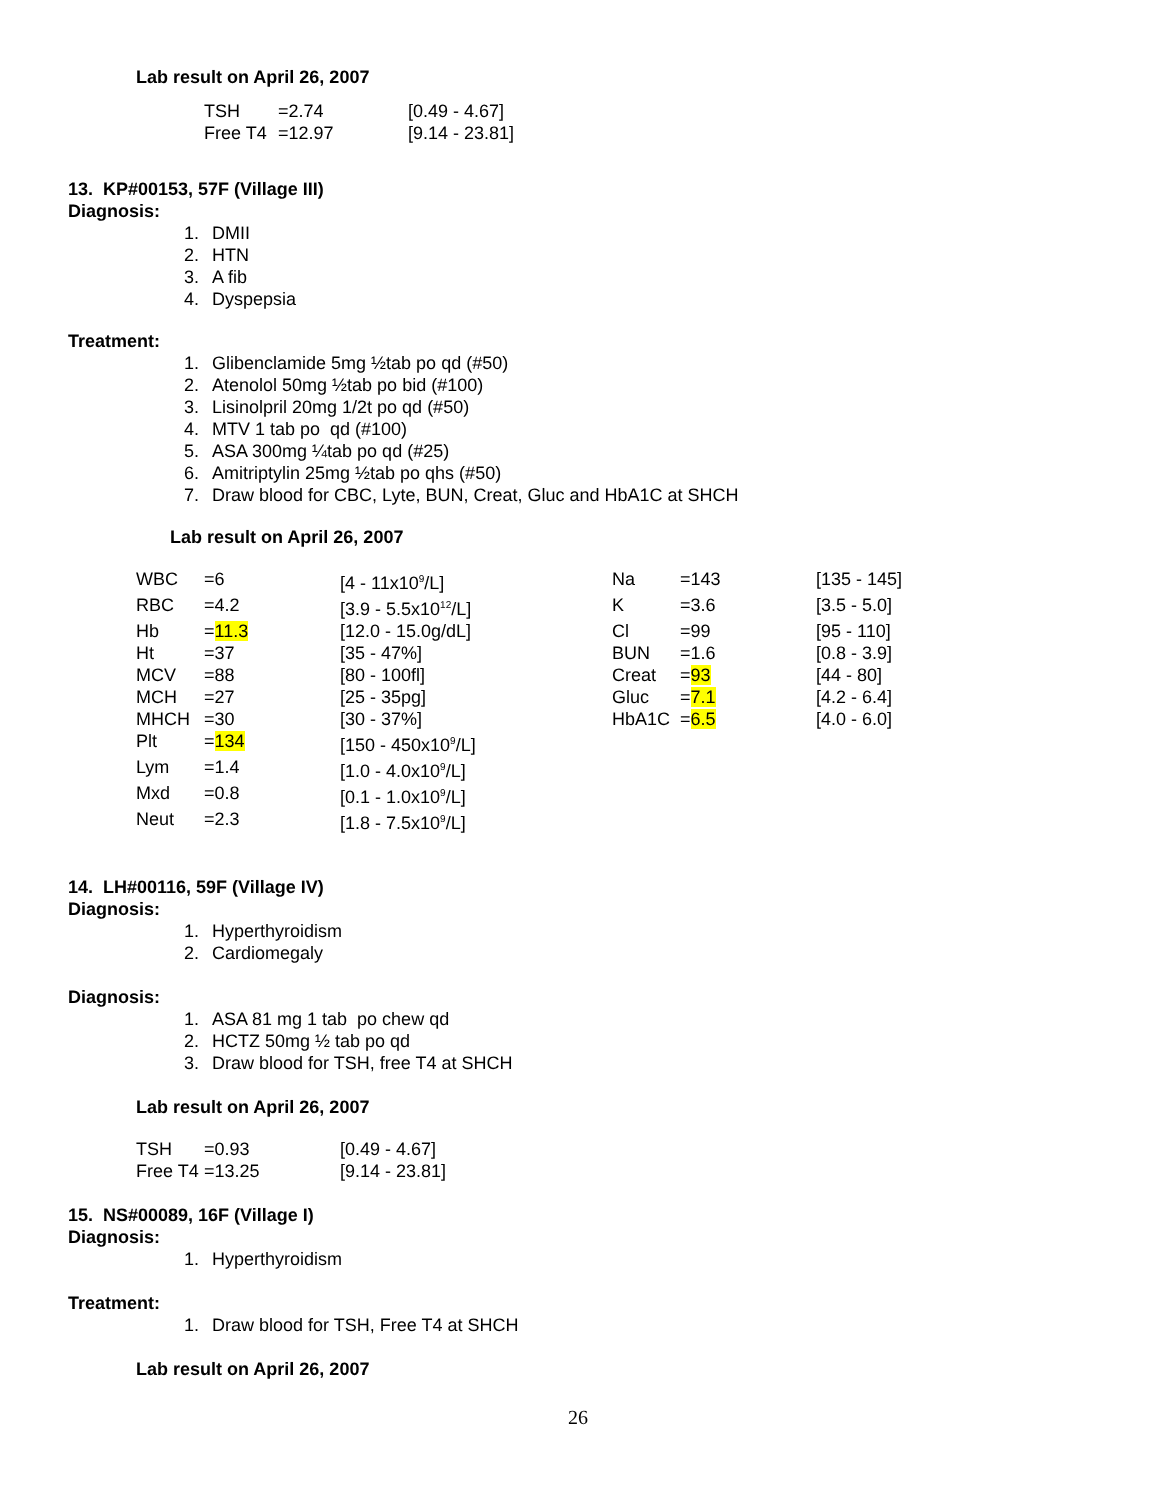Lab result on April 26, 2007
| TSH | =2.74 | [0.49 - 4.67] |
| Free T4 | =12.97 | [9.14 - 23.81] |
13. KP#00153, 57F (Village III)
Diagnosis:
1. DMII
2. HTN
3. A fib
4. Dyspepsia
Treatment:
1. Glibenclamide 5mg ½tab po qd (#50)
2. Atenolol 50mg ½tab po bid (#100)
3. Lisinolpril 20mg 1/2t po qd (#50)
4. MTV 1 tab po qd (#100)
5. ASA 300mg ¼tab po qd (#25)
6. Amitriptylin 25mg ½tab po qhs (#50)
7. Draw blood for CBC, Lyte, BUN, Creat, Gluc and HbA1C at SHCH
Lab result on April 26, 2007
| WBC | =6 | [4 - 11x10<sup>9</sup>/L] | Na | =143 | [135 - 145] |
| RBC | =4.2 | [3.9 - 5.5x10<sup>12</sup>/L] | K | =3.6 | [3.5 - 5.0] |
| Hb | = 11.3 | [12.0 - 15.0g/dL] | Cl | =99 | [95 - 110] |
| Ht | =37 | [35 - 47%] | BUN | =1.6 | [0.8 - 3.9] |
| MCV | =88 | [80 - 100fl] | Creat | = 93 | [44 - 80] |
| MCH | =27 | [25 - 35pg] | Gluc | = 7.1 | [4.2 - 6.4] |
| MHCH | =30 | [30 - 37%] | HbA1C | = 6.5 | [4.0 - 6.0] |
| Plt | = 134 | [150 - 450x10<sup>9</sup>/L] | | | |
| Lym | =1.4 | [1.0 - 4.0x10<sup>9</sup>/L] | | | |
| Mxd | =0.8 | [0.1 - 1.0x10<sup>9</sup>/L] | | | |
| Neut | =2.3 | [1.8 - 7.5x10<sup>9</sup>/L] | | | |
14. LH#00116, 59F (Village IV)
Diagnosis:
1. Hyperthyroidism
2. Cardiomegaly
Diagnosis:
1. ASA 81 mg 1 tab po chew qd
2. HCTZ 50mg ½ tab po qd
3. Draw blood for TSH, free T4 at SHCH
Lab result on April 26, 2007
| TSH | =0.93 | [0.49 - 4.67] |
| Free T4 | =13.25 | [9.14 - 23.81] |
15. NS#00089, 16F (Village I)
Diagnosis:
1. Hyperthyroidism
Treatment:
1. Draw blood for TSH, Free T4 at SHCH
Lab result on April 26, 2007
26